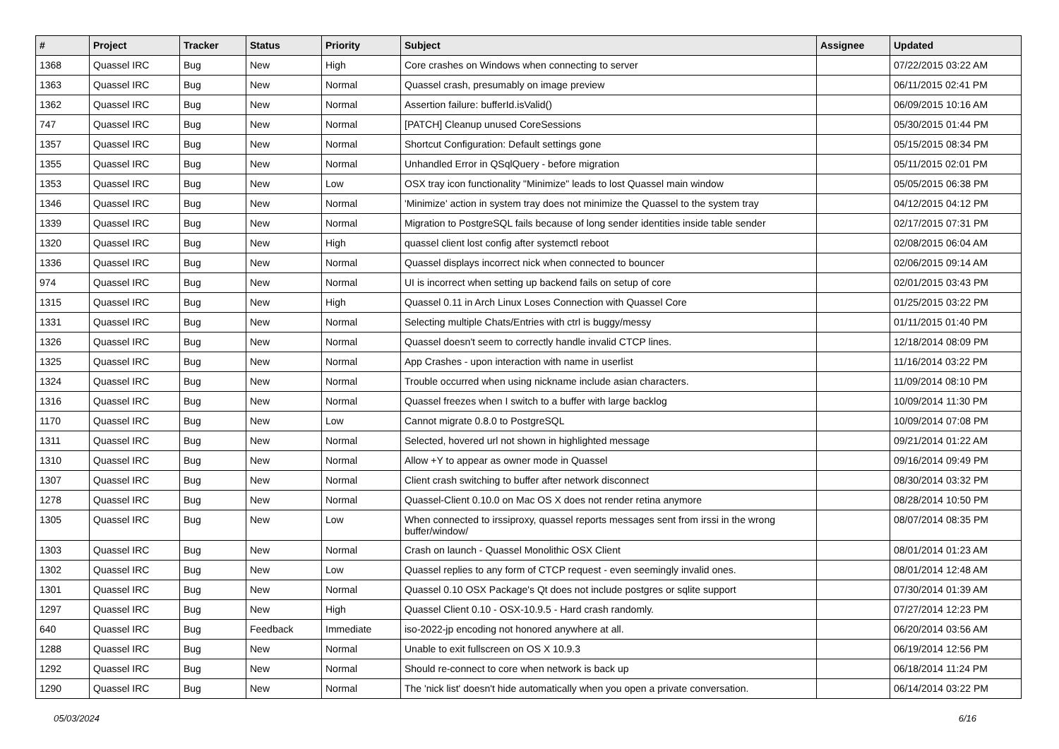| # | Project | Tracker | Status | Priority | Subject | Assignee | Updated |
| --- | --- | --- | --- | --- | --- | --- | --- |
| 1368 | Quassel IRC | Bug | New | High | Core crashes on Windows when connecting to server | | 07/22/2015 03:22 AM |
| 1363 | Quassel IRC | Bug | New | Normal | Quassel crash, presumably on image preview | | 06/11/2015 02:41 PM |
| 1362 | Quassel IRC | Bug | New | Normal | Assertion failure: bufferId.isValid() | | 06/09/2015 10:16 AM |
| 747 | Quassel IRC | Bug | New | Normal | [PATCH] Cleanup unused CoreSessions | | 05/30/2015 01:44 PM |
| 1357 | Quassel IRC | Bug | New | Normal | Shortcut Configuration: Default settings gone | | 05/15/2015 08:34 PM |
| 1355 | Quassel IRC | Bug | New | Normal | Unhandled Error in QSqlQuery - before migration | | 05/11/2015 02:01 PM |
| 1353 | Quassel IRC | Bug | New | Low | OSX tray icon functionality "Minimize" leads to lost Quassel main window | | 05/05/2015 06:38 PM |
| 1346 | Quassel IRC | Bug | New | Normal | 'Minimize' action in system tray does not minimize the Quassel to the system tray | | 04/12/2015 04:12 PM |
| 1339 | Quassel IRC | Bug | New | Normal | Migration to PostgreSQL fails because of long sender identities inside table sender | | 02/17/2015 07:31 PM |
| 1320 | Quassel IRC | Bug | New | High | quassel client lost config after systemctl reboot | | 02/08/2015 06:04 AM |
| 1336 | Quassel IRC | Bug | New | Normal | Quassel displays incorrect nick when connected to bouncer | | 02/06/2015 09:14 AM |
| 974 | Quassel IRC | Bug | New | Normal | UI is incorrect when setting up backend fails on setup of core | | 02/01/2015 03:43 PM |
| 1315 | Quassel IRC | Bug | New | High | Quassel 0.11 in Arch Linux Loses Connection with Quassel Core | | 01/25/2015 03:22 PM |
| 1331 | Quassel IRC | Bug | New | Normal | Selecting multiple Chats/Entries with ctrl is buggy/messy | | 01/11/2015 01:40 PM |
| 1326 | Quassel IRC | Bug | New | Normal | Quassel doesn't seem to correctly handle invalid CTCP lines. | | 12/18/2014 08:09 PM |
| 1325 | Quassel IRC | Bug | New | Normal | App Crashes - upon interaction with name in userlist | | 11/16/2014 03:22 PM |
| 1324 | Quassel IRC | Bug | New | Normal | Trouble occurred when using nickname include asian characters. | | 11/09/2014 08:10 PM |
| 1316 | Quassel IRC | Bug | New | Normal | Quassel freezes when I switch to a buffer with large backlog | | 10/09/2014 11:30 PM |
| 1170 | Quassel IRC | Bug | New | Low | Cannot migrate 0.8.0 to PostgreSQL | | 10/09/2014 07:08 PM |
| 1311 | Quassel IRC | Bug | New | Normal | Selected, hovered url not shown in highlighted message | | 09/21/2014 01:22 AM |
| 1310 | Quassel IRC | Bug | New | Normal | Allow +Y to appear as owner mode in Quassel | | 09/16/2014 09:49 PM |
| 1307 | Quassel IRC | Bug | New | Normal | Client crash switching to buffer after network disconnect | | 08/30/2014 03:32 PM |
| 1278 | Quassel IRC | Bug | New | Normal | Quassel-Client 0.10.0 on Mac OS X does not render retina anymore | | 08/28/2014 10:50 PM |
| 1305 | Quassel IRC | Bug | New | Low | When connected to irssiproxy, quassel reports messages sent from irssi in the wrong buffer/window/ | | 08/07/2014 08:35 PM |
| 1303 | Quassel IRC | Bug | New | Normal | Crash on launch - Quassel Monolithic OSX Client | | 08/01/2014 01:23 AM |
| 1302 | Quassel IRC | Bug | New | Low | Quassel replies to any form of CTCP request - even seemingly invalid ones. | | 08/01/2014 12:48 AM |
| 1301 | Quassel IRC | Bug | New | Normal | Quassel 0.10 OSX Package's Qt does not include postgres or sqlite support | | 07/30/2014 01:39 AM |
| 1297 | Quassel IRC | Bug | New | High | Quassel Client 0.10 - OSX-10.9.5 - Hard crash randomly. | | 07/27/2014 12:23 PM |
| 640 | Quassel IRC | Bug | Feedback | Immediate | iso-2022-jp encoding not honored anywhere at all. | | 06/20/2014 03:56 AM |
| 1288 | Quassel IRC | Bug | New | Normal | Unable to exit fullscreen on OS X 10.9.3 | | 06/19/2014 12:56 PM |
| 1292 | Quassel IRC | Bug | New | Normal | Should re-connect to core when network is back up | | 06/18/2014 11:24 PM |
| 1290 | Quassel IRC | Bug | New | Normal | The 'nick list' doesn't hide automatically when you open a private conversation. | | 06/14/2014 03:22 PM |
05/03/2024 6/16